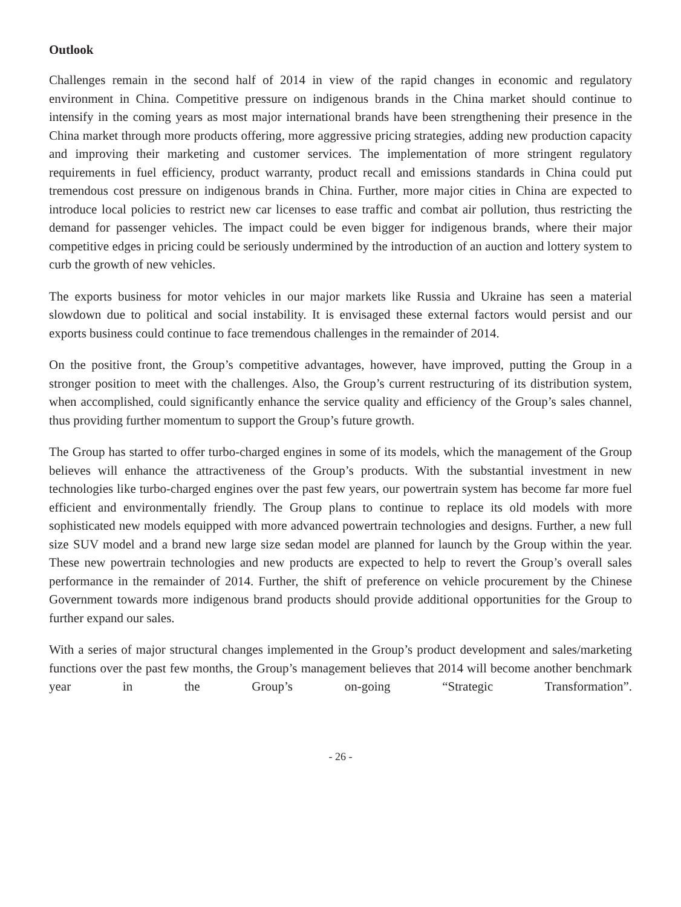Outlook
Challenges remain in the second half of 2014 in view of the rapid changes in economic and regulatory environment in China. Competitive pressure on indigenous brands in the China market should continue to intensify in the coming years as most major international brands have been strengthening their presence in the China market through more products offering, more aggressive pricing strategies, adding new production capacity and improving their marketing and customer services. The implementation of more stringent regulatory requirements in fuel efficiency, product warranty, product recall and emissions standards in China could put tremendous cost pressure on indigenous brands in China. Further, more major cities in China are expected to introduce local policies to restrict new car licenses to ease traffic and combat air pollution, thus restricting the demand for passenger vehicles. The impact could be even bigger for indigenous brands, where their major competitive edges in pricing could be seriously undermined by the introduction of an auction and lottery system to curb the growth of new vehicles.
The exports business for motor vehicles in our major markets like Russia and Ukraine has seen a material slowdown due to political and social instability. It is envisaged these external factors would persist and our exports business could continue to face tremendous challenges in the remainder of 2014.
On the positive front, the Group’s competitive advantages, however, have improved, putting the Group in a stronger position to meet with the challenges. Also, the Group’s current restructuring of its distribution system, when accomplished, could significantly enhance the service quality and efficiency of the Group’s sales channel, thus providing further momentum to support the Group’s future growth.
The Group has started to offer turbo-charged engines in some of its models, which the management of the Group believes will enhance the attractiveness of the Group’s products. With the substantial investment in new technologies like turbo-charged engines over the past few years, our powertrain system has become far more fuel efficient and environmentally friendly. The Group plans to continue to replace its old models with more sophisticated new models equipped with more advanced powertrain technologies and designs. Further, a new full size SUV model and a brand new large size sedan model are planned for launch by the Group within the year. These new powertrain technologies and new products are expected to help to revert the Group’s overall sales performance in the remainder of 2014. Further, the shift of preference on vehicle procurement by the Chinese Government towards more indigenous brand products should provide additional opportunities for the Group to further expand our sales.
With a series of major structural changes implemented in the Group’s product development and sales/marketing functions over the past few months, the Group’s management believes that 2014 will become another benchmark year in the Group’s on-going “Strategic Transformation”.
- 26 -